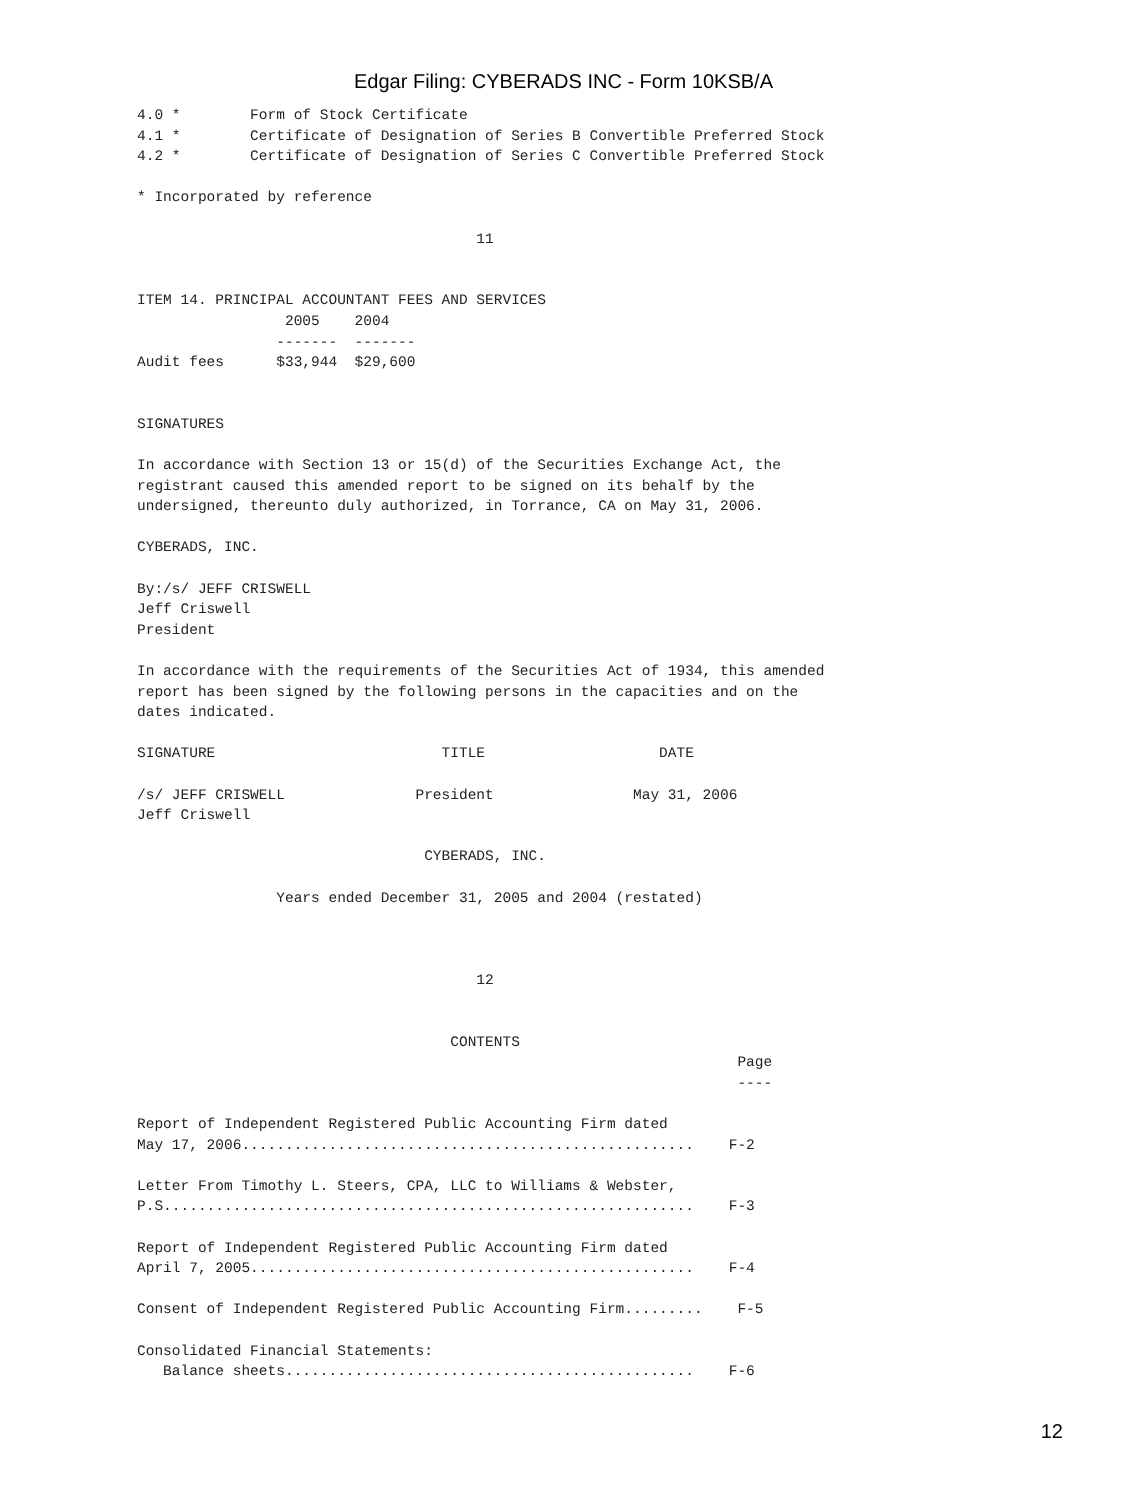Edgar Filing: CYBERADS INC - Form 10KSB/A
4.0 *        Form of Stock Certificate
4.1 *        Certificate of Designation of Series B Convertible Preferred Stock
4.2 *        Certificate of Designation of Series C Convertible Preferred Stock

* Incorporated by reference

                                       11


ITEM 14. PRINCIPAL ACCOUNTANT FEES AND SERVICES
                 2005    2004
                -------  -------
Audit fees      $33,944  $29,600


SIGNATURES

In accordance with Section 13 or 15(d) of the Securities Exchange Act, the
registrant caused this amended report to be signed on its behalf by the
undersigned, thereunto duly authorized, in Torrance, CA on May 31, 2006.

CYBERADS, INC.

By:/s/ JEFF CRISWELL
Jeff Criswell
President

In accordance with the requirements of the Securities Act of 1934, this amended
report has been signed by the following persons in the capacities and on the
dates indicated.

SIGNATURE                          TITLE                    DATE

/s/ JEFF CRISWELL               President                May 31, 2006
Jeff Criswell

                                 CYBERADS, INC.

                Years ended December 31, 2005 and 2004 (restated)



                                       12


                                    CONTENTS
                                                                     Page
                                                                     ----

Report of Independent Registered Public Accounting Firm dated
May 17, 2006....................................................    F-2

Letter From Timothy L. Steers, CPA, LLC to Williams & Webster,
P.S.............................................................    F-3

Report of Independent Registered Public Accounting Firm dated
April 7, 2005...................................................    F-4

Consent of Independent Registered Public Accounting Firm.........    F-5

Consolidated Financial Statements:
   Balance sheets...............................................    F-6
12